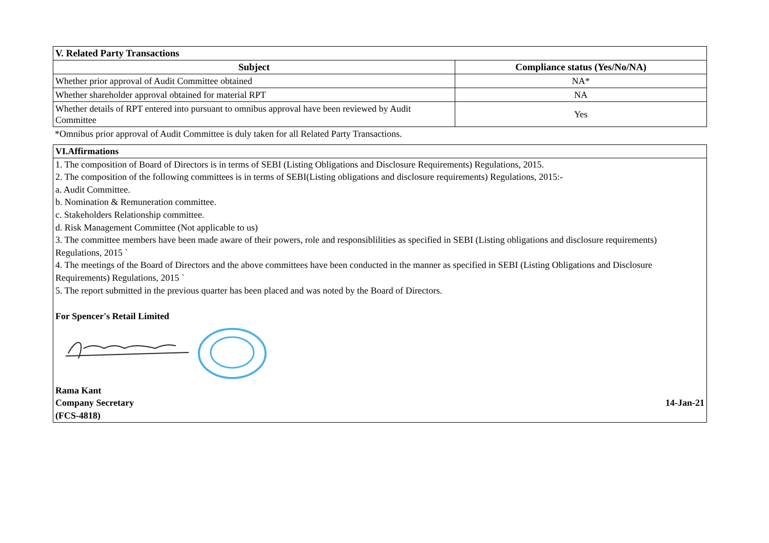| V. Related Party Transactions | |
| --- | --- |
| Subject | Compliance status (Yes/No/NA) |
| Whether prior approval of Audit Committee obtained | NA* |
| Whether shareholder approval obtained for material RPT | NA |
| Whether details of RPT entered into pursuant to omnibus approval have been reviewed by Audit Committee | Yes |
*Omnibus prior approval of Audit Committee is duly taken for all Related Party Transactions.
VI.Affirmations
1. The composition of Board of Directors is in terms of SEBI (Listing Obligations and Disclosure Requirements) Regulations, 2015.
2. The composition of the following committees is in terms of SEBI(Listing obligations and disclosure requirements) Regulations, 2015:-
a. Audit Committee.
b. Nomination & Remuneration committee.
c. Stakeholders Relationship committee.
d. Risk Management Committee (Not applicable to us)
3. The committee members have been made aware of their powers, role and responsiblilities as specified in SEBI (Listing obligations and disclosure requirements) Regulations, 2015 `
4. The meetings of the Board of Directors and the above committees have been conducted in the manner as specified in SEBI (Listing Obligations and Disclosure Requirements) Regulations, 2015 `
5. The report submitted in the previous quarter has been placed and was noted by the Board of Directors.
For Spencer's Retail Limited
Rama Kant
Company Secretary 14-Jan-21
(FCS-4818)